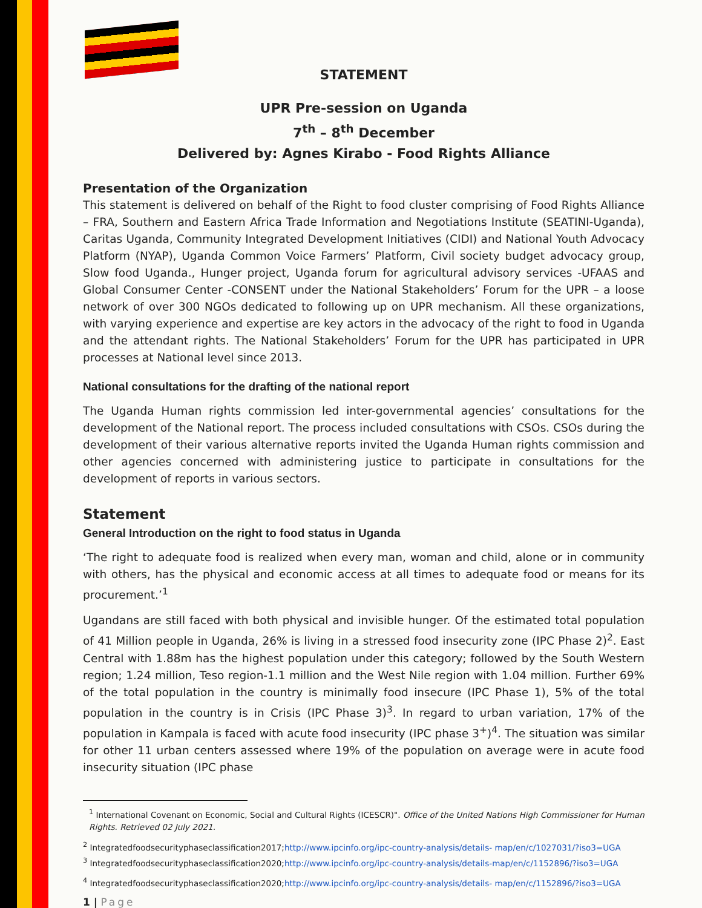STATEMENT
UPR Pre-session on Uganda
7<sup>th</sup> – 8<sup>th</sup> December
Delivered by: Agnes Kirabo - Food Rights Alliance
Presentation of the Organization
This statement is delivered on behalf of the Right to food cluster comprising of Food Rights Alliance – FRA, Southern and Eastern Africa Trade Information and Negotiations Institute (SEATINI-Uganda), Caritas Uganda, Community Integrated Development Initiatives (CIDI) and National Youth Advocacy Platform (NYAP), Uganda Common Voice Farmers’ Platform, Civil society budget advocacy group, Slow food Uganda., Hunger project, Uganda forum for agricultural advisory services -UFAAS and Global Consumer Center -CONSENT under the National Stakeholders’ Forum for the UPR – a loose network of over 300 NGOs dedicated to following up on UPR mechanism. All these organizations, with varying experience and expertise are key actors in the advocacy of the right to food in Uganda and the attendant rights. The National Stakeholders’ Forum for the UPR has participated in UPR processes at National level since 2013.
National consultations for the drafting of the national report
The Uganda Human rights commission led inter-governmental agencies’ consultations for the development of the National report. The process included consultations with CSOs. CSOs during the development of their various alternative reports invited the Uganda Human rights commission and other agencies concerned with administering justice to participate in consultations for the development of reports in various sectors.
Statement
General Introduction on the right to food status in Uganda
‘The right to adequate food is realized when every man, woman and child, alone or in community with others, has the physical and economic access at all times to adequate food or means for its procurement.’<sup>1</sup>
Ugandans are still faced with both physical and invisible hunger. Of the estimated total population of 41 Million people in Uganda, 26% is living in a stressed food insecurity zone (IPC Phase 2)<sup>2</sup>. East Central with 1.88m has the highest population under this category; followed by the South Western region; 1.24 million, Teso region-1.1 million and the West Nile region with 1.04 million. Further 69% of the total population in the country is minimally food insecure (IPC Phase 1), 5% of the total population in the country is in Crisis (IPC Phase 3)<sup>3</sup>. In regard to urban variation, 17% of the population in Kampala is faced with acute food insecurity (IPC phase 3<sup>+</sup>)<sup>4</sup>. The situation was similar for other 11 urban centers assessed where 19% of the population on average were in acute food insecurity situation (IPC phase
<sup>1</sup> International Covenant on Economic, Social and Cultural Rights (ICESCR)". Office of the United Nations High Commissioner for Human Rights. Retrieved 02 July 2021.
<sup>2</sup> Integratedfoodsecurityphaseclassification2017;http://www.ipcinfo.org/ipc-country-analysis/details- map/en/c/1027031/?iso3=UGA
<sup>3</sup> Integratedfoodsecurityphaseclassification2020;http://www.ipcinfo.org/ipc-country-analysis/details-map/en/c/1152896/?iso3=UGA
<sup>4</sup> Integratedfoodsecurityphaseclassification2020;http://www.ipcinfo.org/ipc-country-analysis/details- map/en/c/1152896/?iso3=UGA
1 | Page